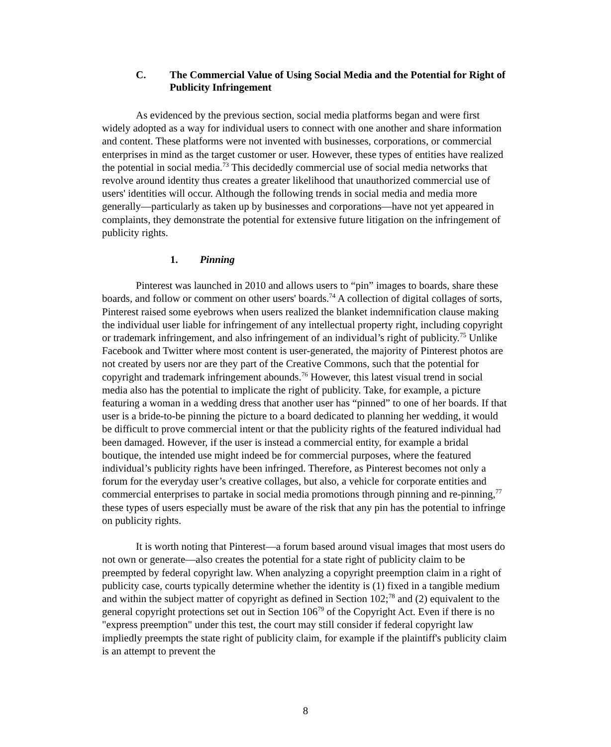C. The Commercial Value of Using Social Media and the Potential for Right of Publicity Infringement
As evidenced by the previous section, social media platforms began and were first widely adopted as a way for individual users to connect with one another and share information and content. These platforms were not invented with businesses, corporations, or commercial enterprises in mind as the target customer or user. However, these types of entities have realized the potential in social media.<sup>73</sup> This decidedly commercial use of social media networks that revolve around identity thus creates a greater likelihood that unauthorized commercial use of users' identities will occur. Although the following trends in social media and media more generally—particularly as taken up by businesses and corporations—have not yet appeared in complaints, they demonstrate the potential for extensive future litigation on the infringement of publicity rights.
1. Pinning
Pinterest was launched in 2010 and allows users to “pin” images to boards, share these boards, and follow or comment on other users' boards.<sup>74</sup> A collection of digital collages of sorts, Pinterest raised some eyebrows when users realized the blanket indemnification clause making the individual user liable for infringement of any intellectual property right, including copyright or trademark infringement, and also infringement of an individual’s right of publicity.<sup>75</sup> Unlike Facebook and Twitter where most content is user-generated, the majority of Pinterest photos are not created by users nor are they part of the Creative Commons, such that the potential for copyright and trademark infringement abounds.<sup>76</sup> However, this latest visual trend in social media also has the potential to implicate the right of publicity. Take, for example, a picture featuring a woman in a wedding dress that another user has “pinned” to one of her boards. If that user is a bride-to-be pinning the picture to a board dedicated to planning her wedding, it would be difficult to prove commercial intent or that the publicity rights of the featured individual had been damaged. However, if the user is instead a commercial entity, for example a bridal boutique, the intended use might indeed be for commercial purposes, where the featured individual’s publicity rights have been infringed. Therefore, as Pinterest becomes not only a forum for the everyday user’s creative collages, but also, a vehicle for corporate entities and commercial enterprises to partake in social media promotions through pinning and re-pinning,<sup>77</sup> these types of users especially must be aware of the risk that any pin has the potential to infringe on publicity rights.
It is worth noting that Pinterest—a forum based around visual images that most users do not own or generate—also creates the potential for a state right of publicity claim to be preempted by federal copyright law. When analyzing a copyright preemption claim in a right of publicity case, courts typically determine whether the identity is (1) fixed in a tangible medium and within the subject matter of copyright as defined in Section 102;<sup>78</sup> and (2) equivalent to the general copyright protections set out in Section 106<sup>79</sup> of the Copyright Act. Even if there is no "express preemption" under this test, the court may still consider if federal copyright law impliedly preempts the state right of publicity claim, for example if the plaintiff's publicity claim is an attempt to prevent the
8